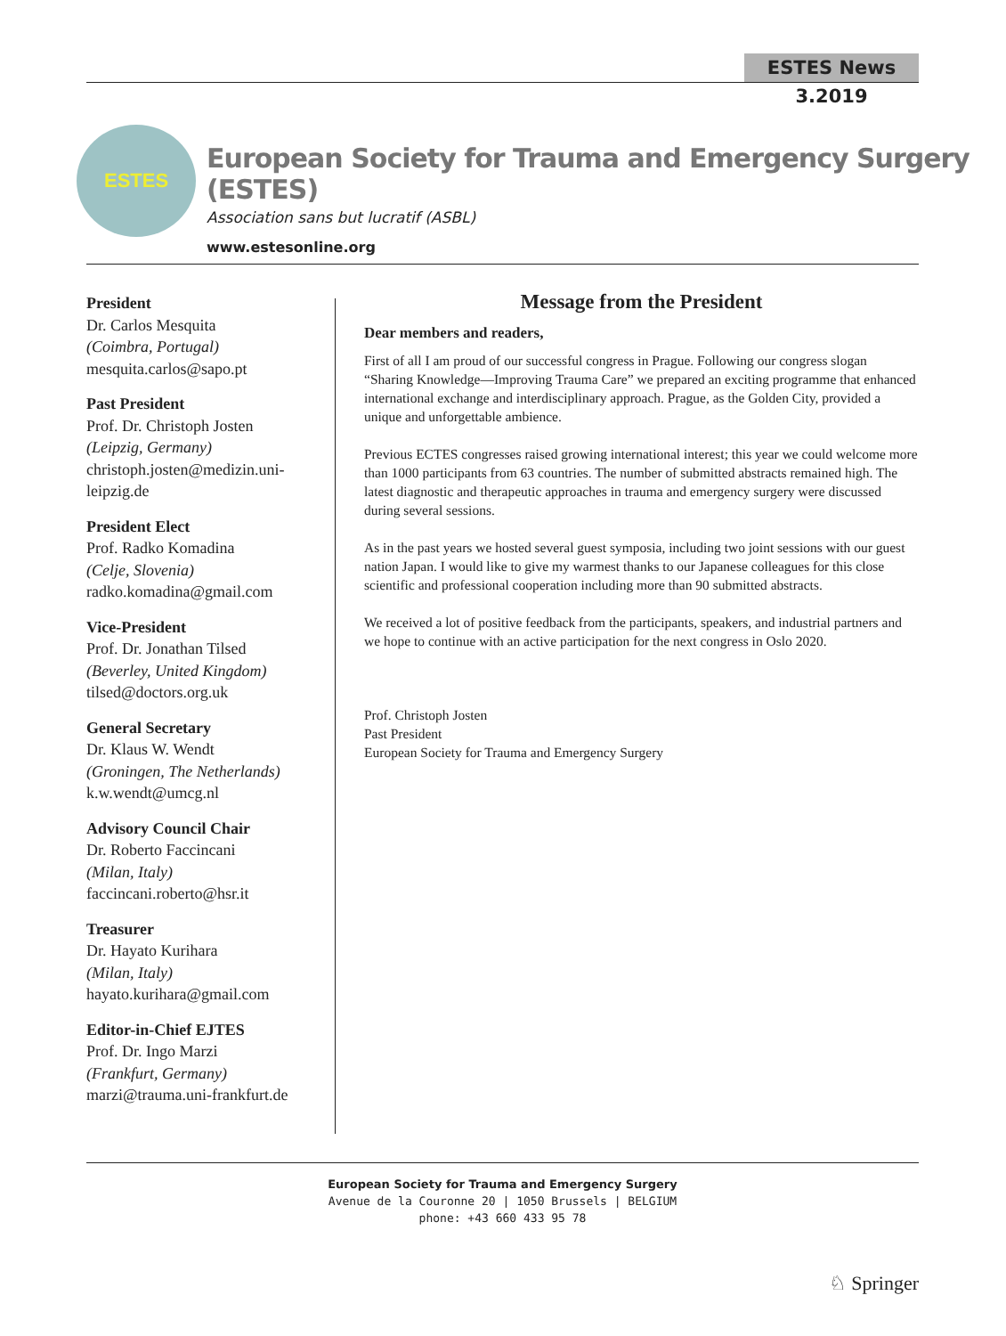ESTES News 3.2019
ESTES
European Society for Trauma and Emergency Surgery (ESTES)
Association sans but lucratif (ASBL)
www.estesonline.org
President
Dr. Carlos Mesquita
(Coimbra, Portugal)
mesquita.carlos@sapo.pt
Past President
Prof. Dr. Christoph Josten
(Leipzig, Germany)
christoph.josten@medizin.uni-leipzig.de
President Elect
Prof. Radko Komadina
(Celje, Slovenia)
radko.komadina@gmail.com
Vice-President
Prof. Dr. Jonathan Tilsed
(Beverley, United Kingdom)
tilsed@doctors.org.uk
General Secretary
Dr. Klaus W. Wendt
(Groningen, The Netherlands)
k.w.wendt@umcg.nl
Advisory Council Chair
Dr. Roberto Faccincani
(Milan, Italy)
faccincani.roberto@hsr.it
Treasurer
Dr. Hayato Kurihara
(Milan, Italy)
hayato.kurihara@gmail.com
Editor-in-Chief EJTES
Prof. Dr. Ingo Marzi
(Frankfurt, Germany)
marzi@trauma.uni-frankfurt.de
Message from the President
Dear members and readers,
First of all I am proud of our successful congress in Prague. Following our congress slogan “Sharing Knowledge—Improving Trauma Care” we prepared an exciting programme that enhanced international exchange and interdisciplinary approach. Prague, as the Golden City, provided a unique and unforgettable ambience.
Previous ECTES congresses raised growing international interest; this year we could welcome more than 1000 participants from 63 countries. The number of submitted abstracts remained high. The latest diagnostic and therapeutic approaches in trauma and emergency surgery were discussed during several sessions.
As in the past years we hosted several guest symposia, including two joint sessions with our guest nation Japan. I would like to give my warmest thanks to our Japanese colleagues for this close scientific and professional cooperation including more than 90 submitted abstracts.
We received a lot of positive feedback from the participants, speakers, and industrial partners and we hope to continue with an active participation for the next congress in Oslo 2020.
Prof. Christoph Josten
Past President
European Society for Trauma and Emergency Surgery
European Society for Trauma and Emergency Surgery
Avenue de la Couronne 20 | 1050 Brussels | BELGIUM
phone: +43 660 433 95 78
♘ Springer